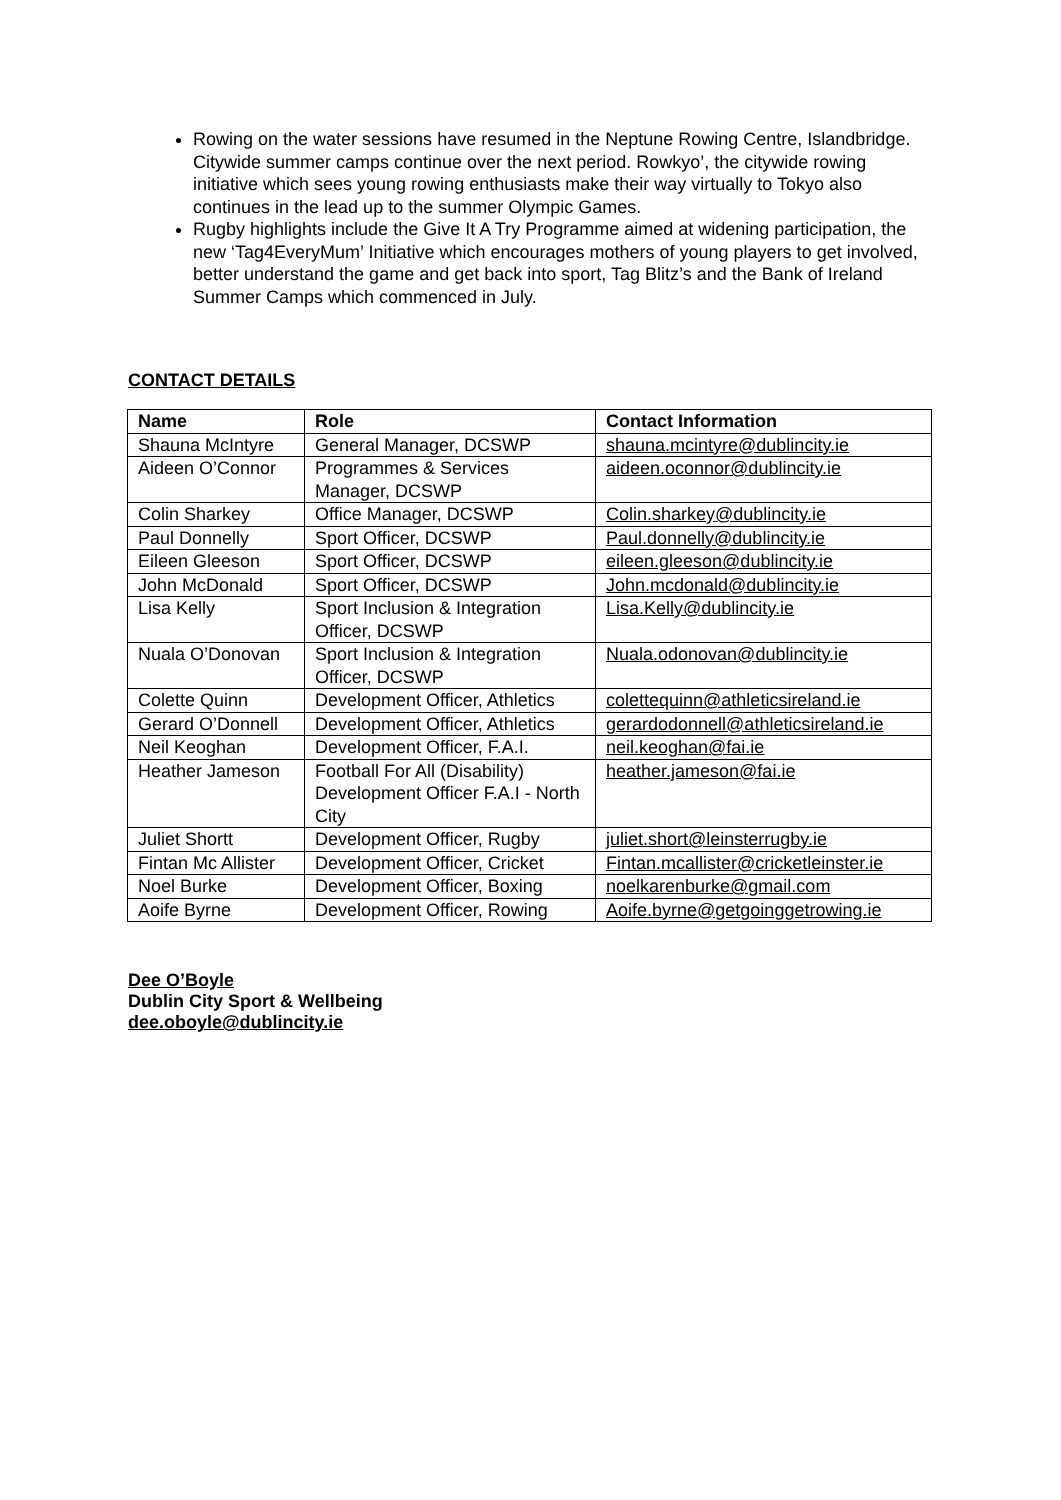Rowing on the water sessions have resumed in the Neptune Rowing Centre, Islandbridge. Citywide summer camps continue over the next period. Rowkyo’, the citywide rowing initiative which sees young rowing enthusiasts make their way virtually to Tokyo also continues in the lead up to the summer Olympic Games.
Rugby highlights include the Give It A Try Programme aimed at widening participation, the new ‘Tag4EveryMum’ Initiative which encourages mothers of young players to get involved, better understand the game and get back into sport, Tag Blitz’s and the Bank of Ireland Summer Camps which commenced in July.
CONTACT DETAILS
| Name | Role | Contact Information |
| --- | --- | --- |
| Shauna McIntyre | General Manager, DCSWP | shauna.mcintyre@dublincity.ie |
| Aideen O’Connor | Programmes & Services Manager, DCSWP | aideen.oconnor@dublincity.ie |
| Colin Sharkey | Office Manager, DCSWP | Colin.sharkey@dublincity.ie |
| Paul Donnelly | Sport Officer, DCSWP | Paul.donnelly@dublincity.ie |
| Eileen Gleeson | Sport Officer, DCSWP | eileen.gleeson@dublincity.ie |
| John McDonald | Sport Officer, DCSWP | John.mcdonald@dublincity.ie |
| Lisa Kelly | Sport Inclusion & Integration Officer, DCSWP | Lisa.Kelly@dublincity.ie |
| Nuala O’Donovan | Sport Inclusion & Integration Officer, DCSWP | Nuala.odonovan@dublincity.ie |
| Colette Quinn | Development Officer, Athletics | colettequinn@athleticsireland.ie |
| Gerard O’Donnell | Development Officer, Athletics | gerardodonnell@athleticsireland.ie |
| Neil Keoghan | Development Officer, F.A.I. | neil.keoghan@fai.ie |
| Heather Jameson | Football For All (Disability) Development Officer F.A.I - North City | heather.jameson@fai.ie |
| Juliet Shortt | Development Officer, Rugby | juliet.short@leinsterrugby.ie |
| Fintan Mc Allister | Development Officer, Cricket | Fintan.mcallister@cricketleinster.ie |
| Noel Burke | Development Officer, Boxing | noelkarenburke@gmail.com |
| Aoife Byrne | Development Officer, Rowing | Aoife.byrne@getgoinggetrowing.ie |
Dee O’Boyle
Dublin City Sport & Wellbeing
dee.oboyle@dublincity.ie